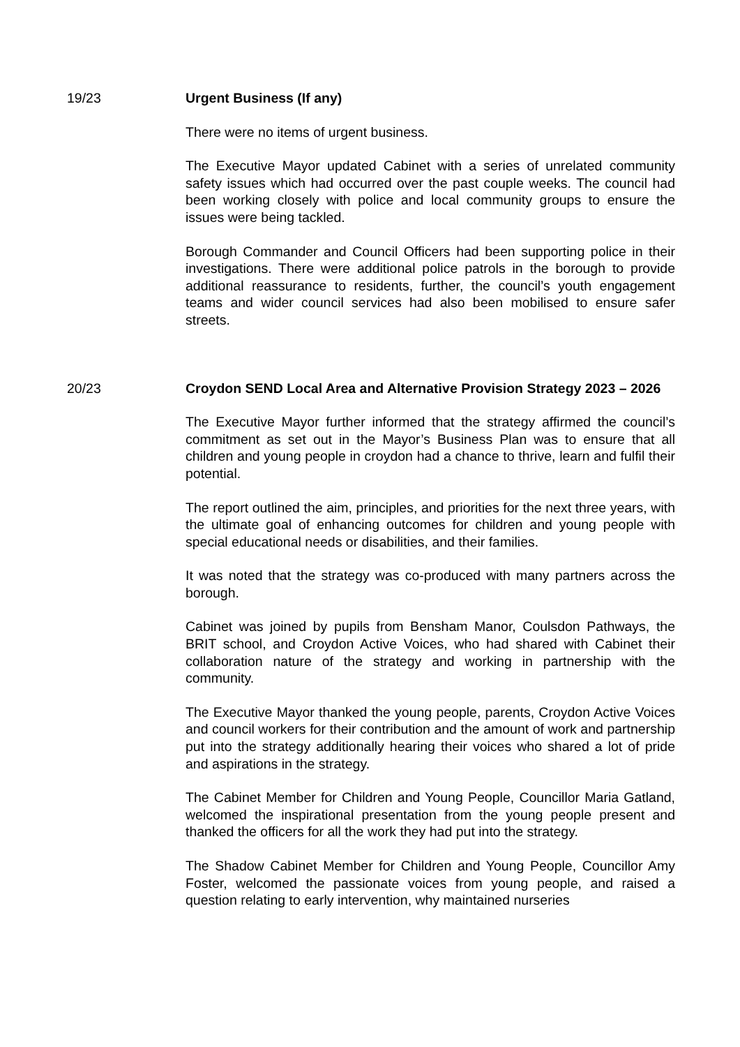19/23 Urgent Business (If any)
There were no items of urgent business.
The Executive Mayor updated Cabinet with a series of unrelated community safety issues which had occurred over the past couple weeks. The council had been working closely with police and local community groups to ensure the issues were being tackled.
Borough Commander and Council Officers had been supporting police in their investigations. There were additional police patrols in the borough to provide additional reassurance to residents, further, the council’s youth engagement teams and wider council services had also been mobilised to ensure safer streets.
20/23 Croydon SEND Local Area and Alternative Provision Strategy 2023 – 2026
The Executive Mayor further informed that the strategy affirmed the council’s commitment as set out in the Mayor’s Business Plan was to ensure that all children and young people in croydon had a chance to thrive, learn and fulfil their potential.
The report outlined the aim, principles, and priorities for the next three years, with the ultimate goal of enhancing outcomes for children and young people with special educational needs or disabilities, and their families.
It was noted that the strategy was co-produced with many partners across the borough.
Cabinet was joined by pupils from Bensham Manor, Coulsdon Pathways, the BRIT school, and Croydon Active Voices, who had shared with Cabinet their collaboration nature of the strategy and working in partnership with the community.
The Executive Mayor thanked the young people, parents, Croydon Active Voices and council workers for their contribution and the amount of work and partnership put into the strategy additionally hearing their voices who shared a lot of pride and aspirations in the strategy.
The Cabinet Member for Children and Young People, Councillor Maria Gatland, welcomed the inspirational presentation from the young people present and thanked the officers for all the work they had put into the strategy.
The Shadow Cabinet Member for Children and Young People, Councillor Amy Foster, welcomed the passionate voices from young people, and raised a question relating to early intervention, why maintained nurseries